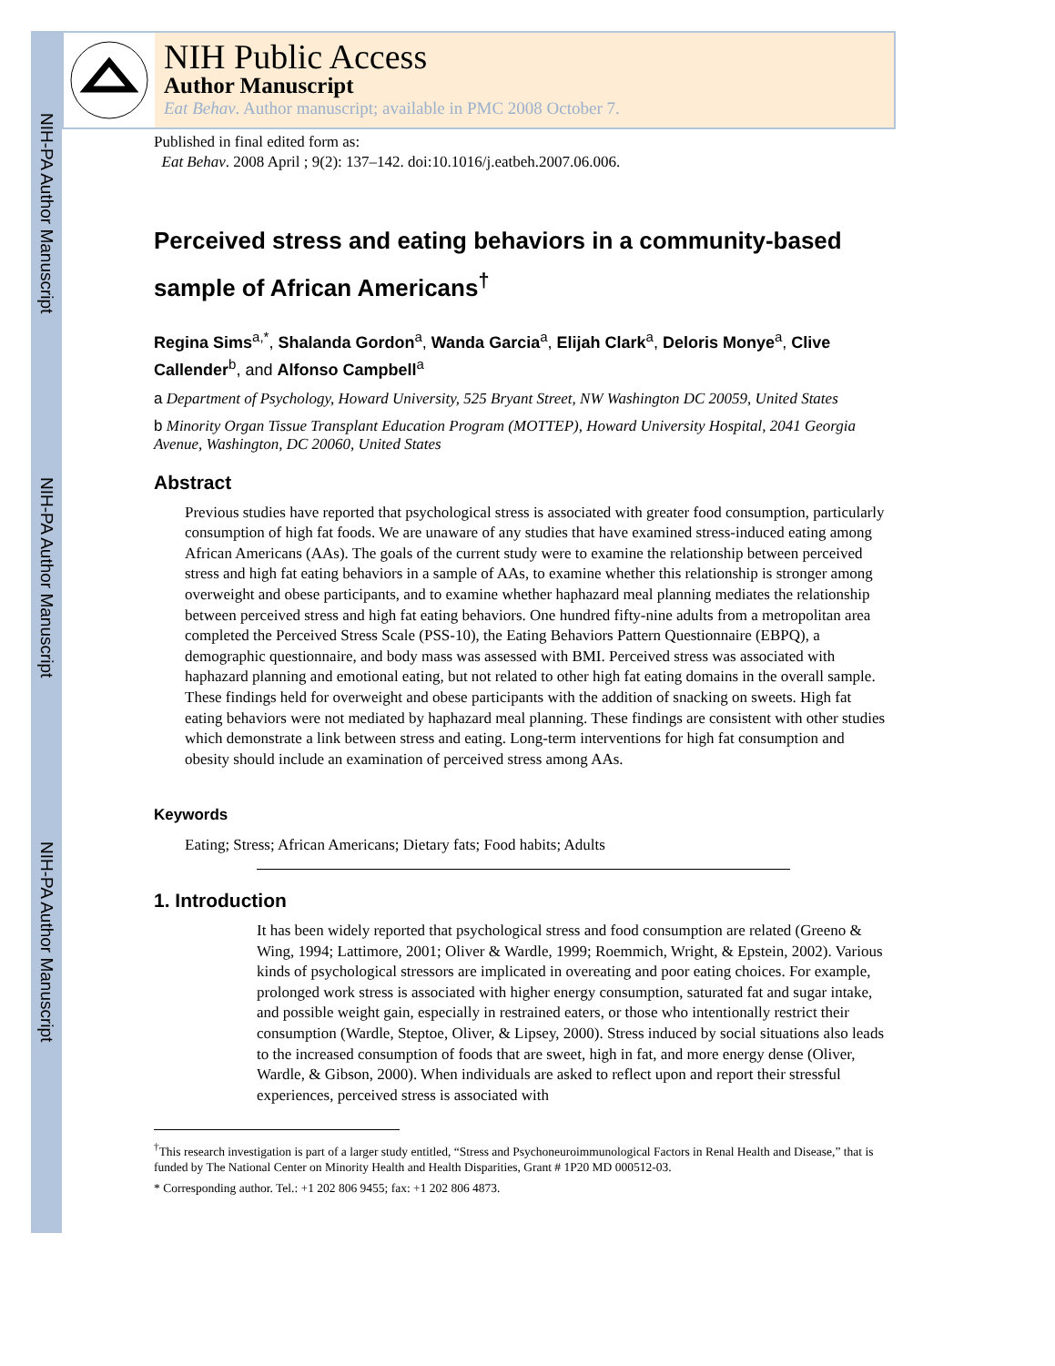NIH-PA Author Manuscript
NIH-PA Author Manuscript
NIH-PA Author Manuscript
NIH Public Access
Author Manuscript
Eat Behav. Author manuscript; available in PMC 2008 October 7.
Published in final edited form as:
Eat Behav. 2008 April ; 9(2): 137–142. doi:10.1016/j.eatbeh.2007.06.006.
Perceived stress and eating behaviors in a community-based sample of African Americans<sup>†</sup>
Regina Sims<sup>a,*</sup>, Shalanda Gordon<sup>a</sup>, Wanda Garcia<sup>a</sup>, Elijah Clark<sup>a</sup>, Deloris Monye<sup>a</sup>, Clive Callender<sup>b</sup>, and Alfonso Campbell<sup>a</sup>
a Department of Psychology, Howard University, 525 Bryant Street, NW Washington DC 20059, United States
b Minority Organ Tissue Transplant Education Program (MOTTEP), Howard University Hospital, 2041 Georgia Avenue, Washington, DC 20060, United States
Abstract
Previous studies have reported that psychological stress is associated with greater food consumption, particularly consumption of high fat foods. We are unaware of any studies that have examined stress-induced eating among African Americans (AAs). The goals of the current study were to examine the relationship between perceived stress and high fat eating behaviors in a sample of AAs, to examine whether this relationship is stronger among overweight and obese participants, and to examine whether haphazard meal planning mediates the relationship between perceived stress and high fat eating behaviors. One hundred fifty-nine adults from a metropolitan area completed the Perceived Stress Scale (PSS-10), the Eating Behaviors Pattern Questionnaire (EBPQ), a demographic questionnaire, and body mass was assessed with BMI. Perceived stress was associated with haphazard planning and emotional eating, but not related to other high fat eating domains in the overall sample. These findings held for overweight and obese participants with the addition of snacking on sweets. High fat eating behaviors were not mediated by haphazard meal planning. These findings are consistent with other studies which demonstrate a link between stress and eating. Long-term interventions for high fat consumption and obesity should include an examination of perceived stress among AAs.
Keywords
Eating; Stress; African Americans; Dietary fats; Food habits; Adults
1. Introduction
It has been widely reported that psychological stress and food consumption are related (Greeno & Wing, 1994; Lattimore, 2001; Oliver & Wardle, 1999; Roemmich, Wright, & Epstein, 2002). Various kinds of psychological stressors are implicated in overeating and poor eating choices. For example, prolonged work stress is associated with higher energy consumption, saturated fat and sugar intake, and possible weight gain, especially in restrained eaters, or those who intentionally restrict their consumption (Wardle, Steptoe, Oliver, & Lipsey, 2000). Stress induced by social situations also leads to the increased consumption of foods that are sweet, high in fat, and more energy dense (Oliver, Wardle, & Gibson, 2000). When individuals are asked to reflect upon and report their stressful experiences, perceived stress is associated with
<sup>†</sup> This research investigation is part of a larger study entitled, “Stress and Psychoneuroimmunological Factors in Renal Health and Disease,” that is funded by The National Center on Minority Health and Health Disparities, Grant # 1P20 MD 000512-03.
* Corresponding author. Tel.: +1 202 806 9455; fax: +1 202 806 4873.